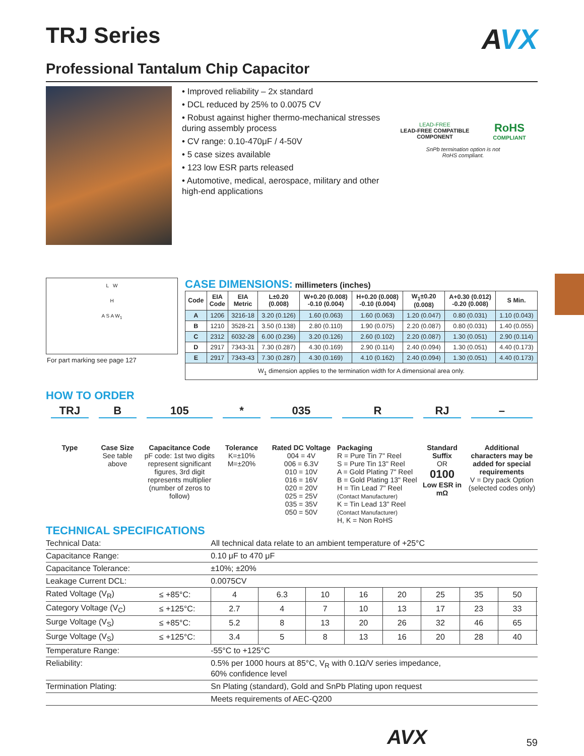TRJ Series
AVX
Professional Tantalum Chip Capacitor
• Improved reliability – 2x standard
• DCL reduced by 25% to 0.0075 CV
• Robust against higher thermo-mechanical stresses during assembly process
• CV range: 0.10-470μF / 4-50V
• 5 case sizes available
• 123 low ESR parts released
• Automotive, medical, aerospace, military and other high-end applications
LEAD-FREE
LEAD-FREE COMPATIBLE
COMPONENT
RoHS
COMPLIANT
SnPb termination option is not
RoHS compliant.
L W
H
A S A W<sub>1</sub>
For part marking see page 127
CASE DIMENSIONS: millimeters (inches)
| Code | EIA Code | EIA Metric | L±0.20 (0.008) | W+0.20 (0.008) -0.10 (0.004) | H+0.20 (0.008) -0.10 (0.004) | W<sub>1</sub>±0.20 (0.008) | A+0.30 (0.012) -0.20 (0.008) | S Min. |
| --- | --- | --- | --- | --- | --- | --- | --- | --- |
| A | 1206 | 3216-18 | 3.20 (0.126) | 1.60 (0.063) | 1.60 (0.063) | 1.20 (0.047) | 0.80 (0.031) | 1.10 (0.043) |
| B | 1210 | 3528-21 | 3.50 (0.138) | 2.80 (0.110) | 1.90 (0.075) | 2.20 (0.087) | 0.80 (0.031) | 1.40 (0.055) |
| C | 2312 | 6032-28 | 6.00 (0.236) | 3.20 (0.126) | 2.60 (0.102) | 2.20 (0.087) | 1.30 (0.051) | 2.90 (0.114) |
| D | 2917 | 7343-31 | 7.30 (0.287) | 4.30 (0.169) | 2.90 (0.114) | 2.40 (0.094) | 1.30 (0.051) | 4.40 (0.173) |
| E | 2917 | 7343-43 | 7.30 (0.287) | 4.30 (0.169) | 4.10 (0.162) | 2.40 (0.094) | 1.30 (0.051) | 4.40 (0.173) |
| W<sub>1</sub> dimension applies to the termination width for A dimensional area only. | | | | | | | | |
HOW TO ORDER
TRJ
Type
B
Case Size
See table above
105
Capacitance Code
pF code: 1st two digits represent significant figures, 3rd digit represents multiplier (number of zeros to follow)
*
Tolerance
K=±10%
M=±20%
035
Rated DC Voltage
004 = 4V
006 = 6.3V
010 = 10V
016 = 16V
020 = 20V
025 = 25V
035 = 35V
050 = 50V
R
Packaging
R = Pure Tin 7" Reel
S = Pure Tin 13" Reel
A = Gold Plating 7" Reel
B = Gold Plating 13" Reel
H = Tin Lead 7" Reel
(Contact Manufacturer)
K = Tin Lead 13" Reel
(Contact Manufacturer)
H, K = Non RoHS
RJ
Standard Suffix
OR
0100
Low ESR in mΩ
–
Additional characters may be added for special requirements
V = Dry pack Option (selected codes only)
TECHNICAL SPECIFICATIONS
| Technical Data: | | All technical data relate to an ambient temperature of +25°C | | | | | | | | |
| Capacitance Range: | | 0.10 μF to 470 μF | | | | | | | | |
| Capacitance Tolerance: | | ±10%; ±20% | | | | | | | | |
| Leakage Current DCL: | | 0.0075CV | | | | | | | | |
| Rated Voltage (V<sub>R</sub>) | ≤ +85°C: | 4 | 6.3 | 10 | 16 | 20 | 25 | 35 | 50 | |
| Category Voltage (V<sub>C</sub>) | ≤ +125°C: | 2.7 | 4 | 7 | 10 | 13 | 17 | 23 | 33 | |
| Surge Voltage (V<sub>S</sub>) | ≤ +85°C: | 5.2 | 8 | 13 | 20 | 26 | 32 | 46 | 65 | |
| Surge Voltage (V<sub>S</sub>) | ≤ +125°C: | 3.4 | 5 | 8 | 13 | 16 | 20 | 28 | 40 | |
| Temperature Range: | | -55°C to +125°C | | | | | | | | |
| Reliability: | | 0.5% per 1000 hours at 85°C, V<sub>R</sub> with 0.1Ω/V series impedance, 60% confidence level | | | | | | | | |
| Termination Plating: | | Sn Plating (standard), Gold and SnPb Plating upon request | | | | | | | | |
| | | Meets requirements of AEC-Q200 | | | | | | | | |
AVX 59